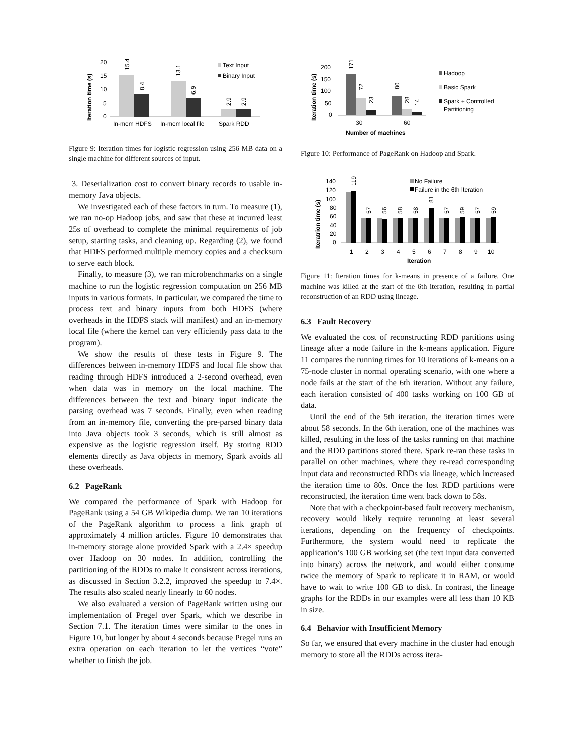Iteration time (s)
20
15
10
5
0
In-mem HDFS
In-mem local file
Spark RDD
15.4
8.4
13.1
6.9
2.9
2.9
Text Input
Binary Input
Figure 9: Iteration times for logistic regression using 256 MB data on a single machine for different sources of input.
3. Deserialization cost to convert binary records to usable in-memory Java objects.
We investigated each of these factors in turn. To measure (1), we ran no-op Hadoop jobs, and saw that these at incurred least 25s of overhead to complete the minimal requirements of job setup, starting tasks, and cleaning up. Regarding (2), we found that HDFS performed multiple memory copies and a checksum to serve each block.
Finally, to measure (3), we ran microbenchmarks on a single machine to run the logistic regression computation on 256 MB inputs in various formats. In particular, we compared the time to process text and binary inputs from both HDFS (where overheads in the HDFS stack will manifest) and an in-memory local file (where the kernel can very efficiently pass data to the program).
We show the results of these tests in Figure 9. The differences between in-memory HDFS and local file show that reading through HDFS introduced a 2-second overhead, even when data was in memory on the local machine. The differences between the text and binary input indicate the parsing overhead was 7 seconds. Finally, even when reading from an in-memory file, converting the pre-parsed binary data into Java objects took 3 seconds, which is still almost as expensive as the logistic regression itself. By storing RDD elements directly as Java objects in memory, Spark avoids all these overheads.
6.2 PageRank
We compared the performance of Spark with Hadoop for PageRank using a 54 GB Wikipedia dump. We ran 10 iterations of the PageRank algorithm to process a link graph of approximately 4 million articles. Figure 10 demonstrates that in-memory storage alone provided Spark with a 2.4× speedup over Hadoop on 30 nodes. In addition, controlling the partitioning of the RDDs to make it consistent across iterations, as discussed in Section 3.2.2, improved the speedup to 7.4×. The results also scaled nearly linearly to 60 nodes.
We also evaluated a version of PageRank written using our implementation of Pregel over Spark, which we describe in Section 7.1. The iteration times were similar to the ones in Figure 10, but longer by about 4 seconds because Pregel runs an extra operation on each iteration to let the vertices “vote” whether to finish the job.
Iteration time (s)
200
150
100
50
0
171
72
23
80
28
14
30
60
Number of machines
Hadoop
Basic Spark
Spark + Controlled
Partitioning
Figure 10: Performance of PageRank on Hadoop and Spark.
Iteratrion time (s)
140
120
100
80
60
40
20
0
1
2
3
4
5
6
7
8
9
10
Iteration
119
57
56
58
58
81
57
59
57
59
No Failure
Failure in the 6th Iteration
Figure 11: Iteration times for k-means in presence of a failure. One machine was killed at the start of the 6th iteration, resulting in partial reconstruction of an RDD using lineage.
6.3 Fault Recovery
We evaluated the cost of reconstructing RDD partitions using lineage after a node failure in the k-means application. Figure 11 compares the running times for 10 iterations of k-means on a 75-node cluster in normal operating scenario, with one where a node fails at the start of the 6th iteration. Without any failure, each iteration consisted of 400 tasks working on 100 GB of data.
Until the end of the 5th iteration, the iteration times were about 58 seconds. In the 6th iteration, one of the machines was killed, resulting in the loss of the tasks running on that machine and the RDD partitions stored there. Spark re-ran these tasks in parallel on other machines, where they re-read corresponding input data and reconstructed RDDs via lineage, which increased the iteration time to 80s. Once the lost RDD partitions were reconstructed, the iteration time went back down to 58s.
Note that with a checkpoint-based fault recovery mechanism, recovery would likely require rerunning at least several iterations, depending on the frequency of checkpoints. Furthermore, the system would need to replicate the application’s 100 GB working set (the text input data converted into binary) across the network, and would either consume twice the memory of Spark to replicate it in RAM, or would have to wait to write 100 GB to disk. In contrast, the lineage graphs for the RDDs in our examples were all less than 10 KB in size.
6.4 Behavior with Insufficient Memory
So far, we ensured that every machine in the cluster had enough memory to store all the RDDs across itera-